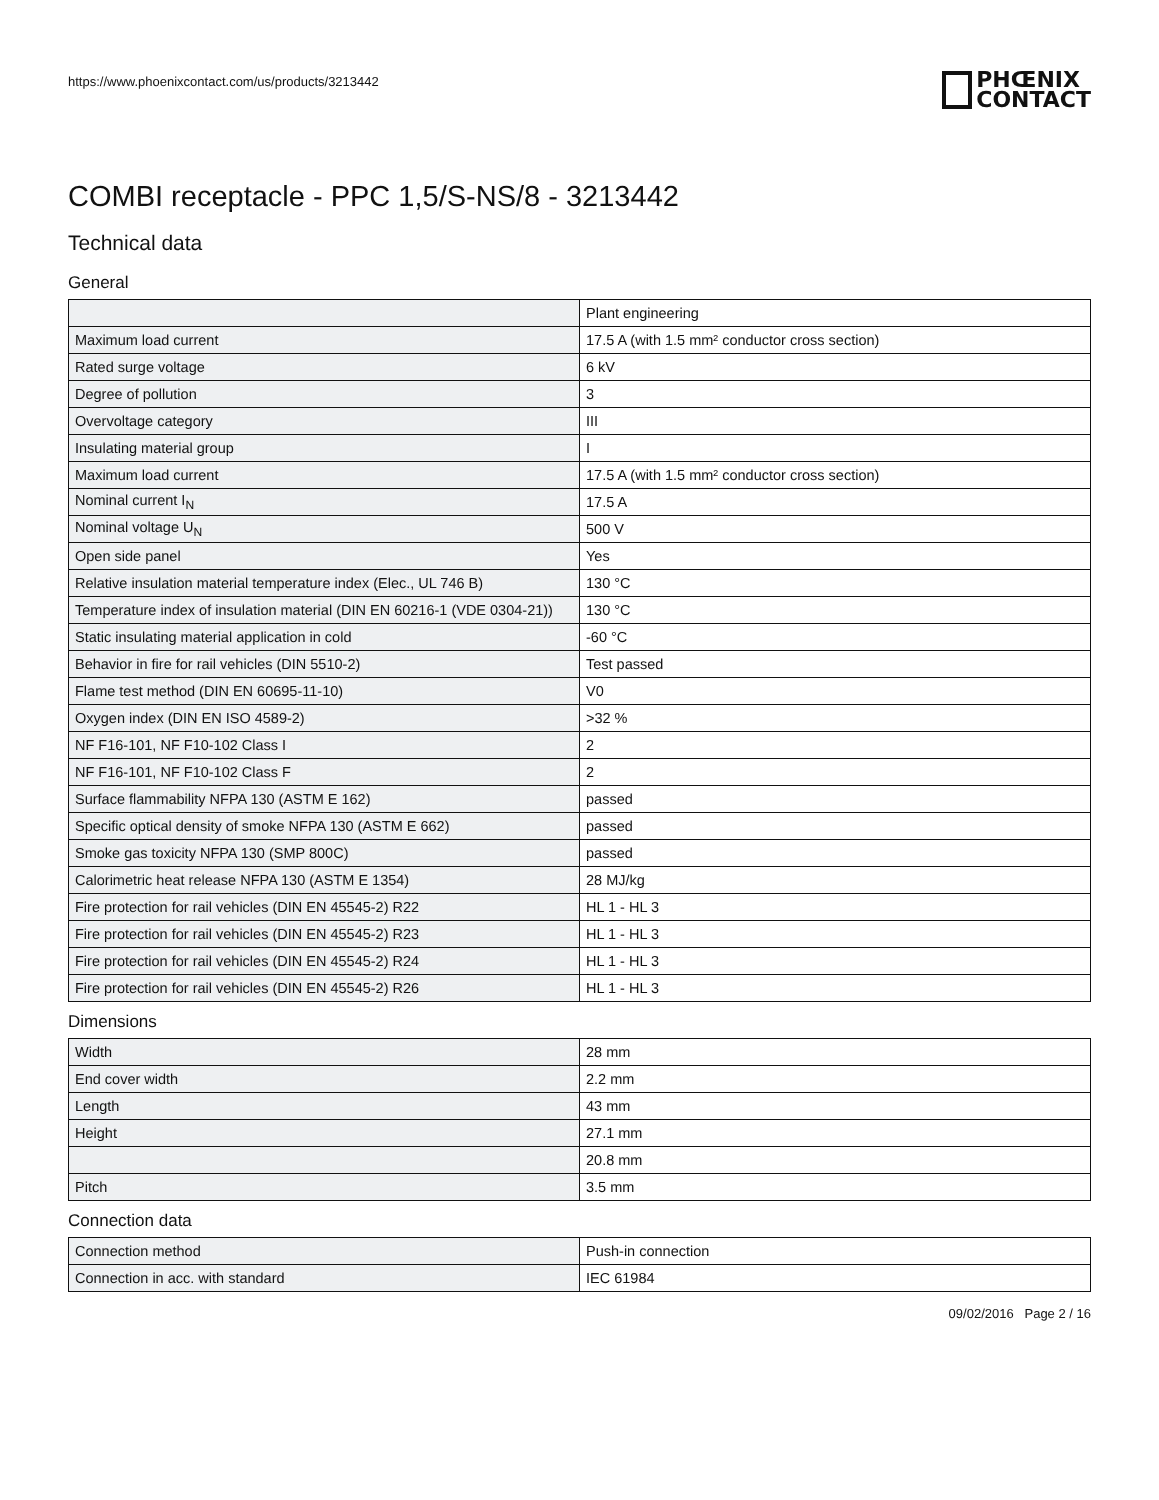https://www.phoenixcontact.com/us/products/3213442
PHŒNIX
CONTACT
COMBI receptacle - PPC 1,5/S-NS/8 - 3213442
Technical data
General
| | Plant engineering |
| Maximum load current | 17.5 A (with 1.5 mm² conductor cross section) |
| Rated surge voltage | 6 kV |
| Degree of pollution | 3 |
| Overvoltage category | III |
| Insulating material group | I |
| Maximum load current | 17.5 A (with 1.5 mm² conductor cross section) |
| Nominal current I<sub>N</sub> | 17.5 A |
| Nominal voltage U<sub>N</sub> | 500 V |
| Open side panel | Yes |
| Relative insulation material temperature index (Elec., UL 746 B) | 130 °C |
| Temperature index of insulation material (DIN EN 60216-1 (VDE 0304-21)) | 130 °C |
| Static insulating material application in cold | -60 °C |
| Behavior in fire for rail vehicles (DIN 5510-2) | Test passed |
| Flame test method (DIN EN 60695-11-10) | V0 |
| Oxygen index (DIN EN ISO 4589-2) | >32 % |
| NF F16-101, NF F10-102 Class I | 2 |
| NF F16-101, NF F10-102 Class F | 2 |
| Surface flammability NFPA 130 (ASTM E 162) | passed |
| Specific optical density of smoke NFPA 130 (ASTM E 662) | passed |
| Smoke gas toxicity NFPA 130 (SMP 800C) | passed |
| Calorimetric heat release NFPA 130 (ASTM E 1354) | 28 MJ/kg |
| Fire protection for rail vehicles (DIN EN 45545-2) R22 | HL 1 - HL 3 |
| Fire protection for rail vehicles (DIN EN 45545-2) R23 | HL 1 - HL 3 |
| Fire protection for rail vehicles (DIN EN 45545-2) R24 | HL 1 - HL 3 |
| Fire protection for rail vehicles (DIN EN 45545-2) R26 | HL 1 - HL 3 |
Dimensions
| Width | 28 mm |
| End cover width | 2.2 mm |
| Length | 43 mm |
| Height | 27.1 mm |
| | 20.8 mm |
| Pitch | 3.5 mm |
Connection data
| Connection method | Push-in connection |
| Connection in acc. with standard | IEC 61984 |
09/02/2016 Page 2 / 16